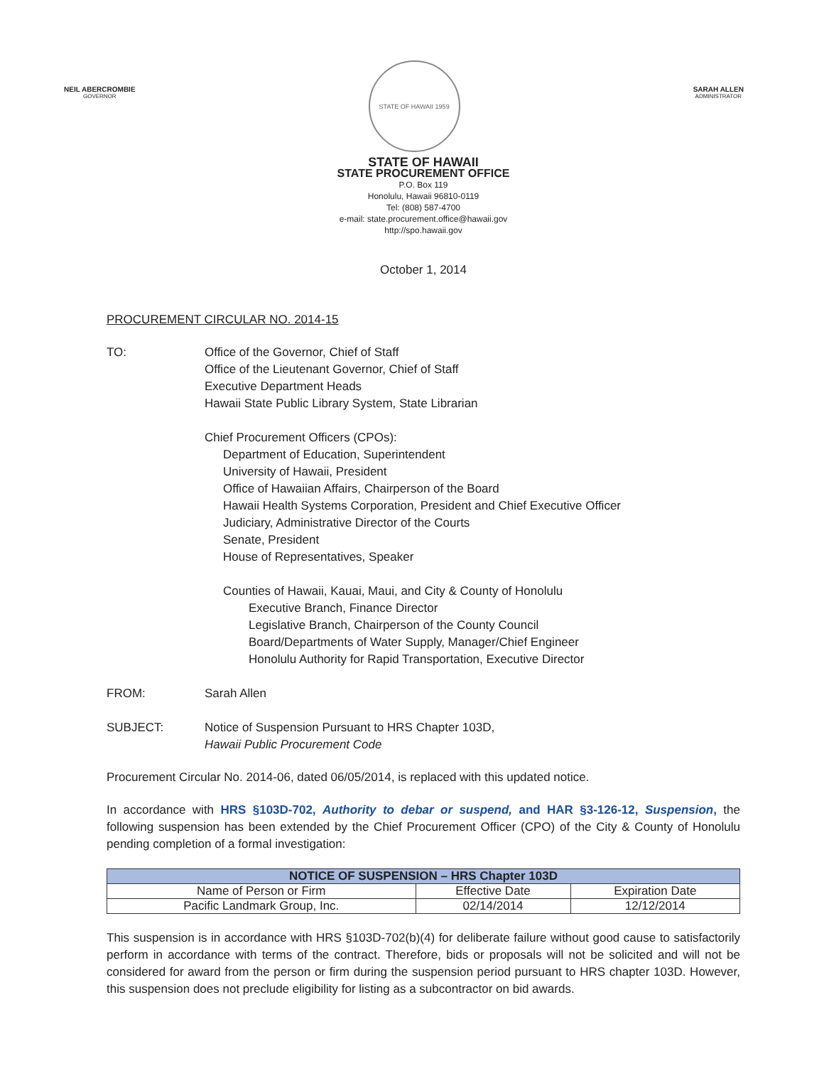NEIL ABERCROMBIE
GOVERNOR
STATE OF HAWAII 1959
SARAH ALLEN
ADMINISTRATOR
STATE OF HAWAII
STATE PROCUREMENT OFFICE
P.O. Box 119
Honolulu, Hawaii 96810-0119
Tel: (808) 587-4700
e-mail: state.procurement.office@hawaii.gov
http://spo.hawaii.gov
October 1, 2014
PROCUREMENT CIRCULAR NO. 2014-15
TO: Office of the Governor, Chief of Staff
Office of the Lieutenant Governor, Chief of Staff
Executive Department Heads
Hawaii State Public Library System, State Librarian
Chief Procurement Officers (CPOs):
Department of Education, Superintendent
University of Hawaii, President
Office of Hawaiian Affairs, Chairperson of the Board
Hawaii Health Systems Corporation, President and Chief Executive Officer
Judiciary, Administrative Director of the Courts
Senate, President
House of Representatives, Speaker
Counties of Hawaii, Kauai, Maui, and City & County of Honolulu
Executive Branch, Finance Director
Legislative Branch, Chairperson of the County Council
Board/Departments of Water Supply, Manager/Chief Engineer
Honolulu Authority for Rapid Transportation, Executive Director
FROM: Sarah Allen
SUBJECT: Notice of Suspension Pursuant to HRS Chapter 103D,
Hawaii Public Procurement Code
Procurement Circular No. 2014-06, dated 06/05/2014, is replaced with this updated notice.
In accordance with HRS §103D-702, Authority to debar or suspend, and HAR §3-126-12, Suspension, the following suspension has been extended by the Chief Procurement Officer (CPO) of the City & County of Honolulu pending completion of a formal investigation:
| NOTICE OF SUSPENSION – HRS Chapter 103D | | |
| --- | --- | --- |
| Name of Person or Firm | Effective Date | Expiration Date |
| Pacific Landmark Group, Inc. | 02/14/2014 | 12/12/2014 |
This suspension is in accordance with HRS §103D-702(b)(4) for deliberate failure without good cause to satisfactorily perform in accordance with terms of the contract. Therefore, bids or proposals will not be solicited and will not be considered for award from the person or firm during the suspension period pursuant to HRS chapter 103D. However, this suspension does not preclude eligibility for listing as a subcontractor on bid awards.